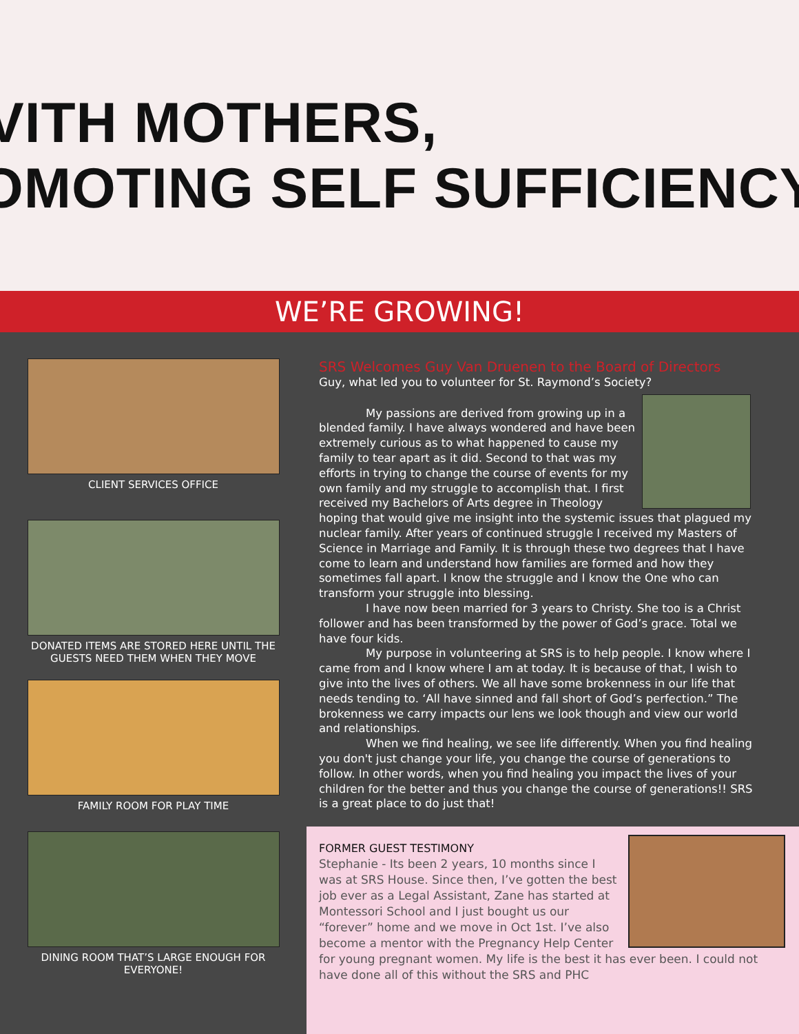VITH MOTHERS,
OMOTING SELF SUFFICIENCY
WE’RE GROWING!
CLIENT SERVICES OFFICE
DONATED ITEMS ARE STORED HERE UNTIL THE
GUESTS NEED THEM WHEN THEY MOVE
FAMILY ROOM FOR PLAY TIME
DINING ROOM THAT’S LARGE ENOUGH FOR
EVERYONE!
SRS Welcomes Guy Van Druenen to the Board of Directors
Guy, what led you to volunteer for St. Raymond’s Society?
My passions are derived from growing up in a blended family. I have always wondered and have been extremely curious as to what happened to cause my family to tear apart as it did. Second to that was my efforts in trying to change the course of events for my own family and my struggle to accomplish that. I first received my Bachelors of Arts degree in Theology hoping that would give me insight into the systemic issues that plagued my nuclear family. After years of continued struggle I received my Masters of Science in Marriage and Family. It is through these two degrees that I have come to learn and understand how families are formed and how they sometimes fall apart. I know the struggle and I know the One who can transform your struggle into blessing.
I have now been married for 3 years to Christy. She too is a Christ follower and has been transformed by the power of God’s grace. Total we have four kids.
My purpose in volunteering at SRS is to help people. I know where I came from and I know where I am at today. It is because of that, I wish to give into the lives of others. We all have some brokenness in our life that needs tending to. ‘All have sinned and fall short of God’s perfection.” The brokenness we carry impacts our lens we look though and view our world and relationships.
When we find healing, we see life differently. When you find healing you don't just change your life, you change the course of generations to follow. In other words, when you find healing you impact the lives of your children for the better and thus you change the course of generations!! SRS is a great place to do just that!
FORMER GUEST TESTIMONY
Stephanie - Its been 2 years, 10 months since I was at SRS House. Since then, I’ve gotten the best job ever as a Legal Assistant, Zane has started at Montessori School and I just bought us our “forever” home and we move in Oct 1st. I’ve also become a mentor with the Pregnancy Help Center for young pregnant women. My life is the best it has ever been. I could not have done all of this without the SRS and PHC